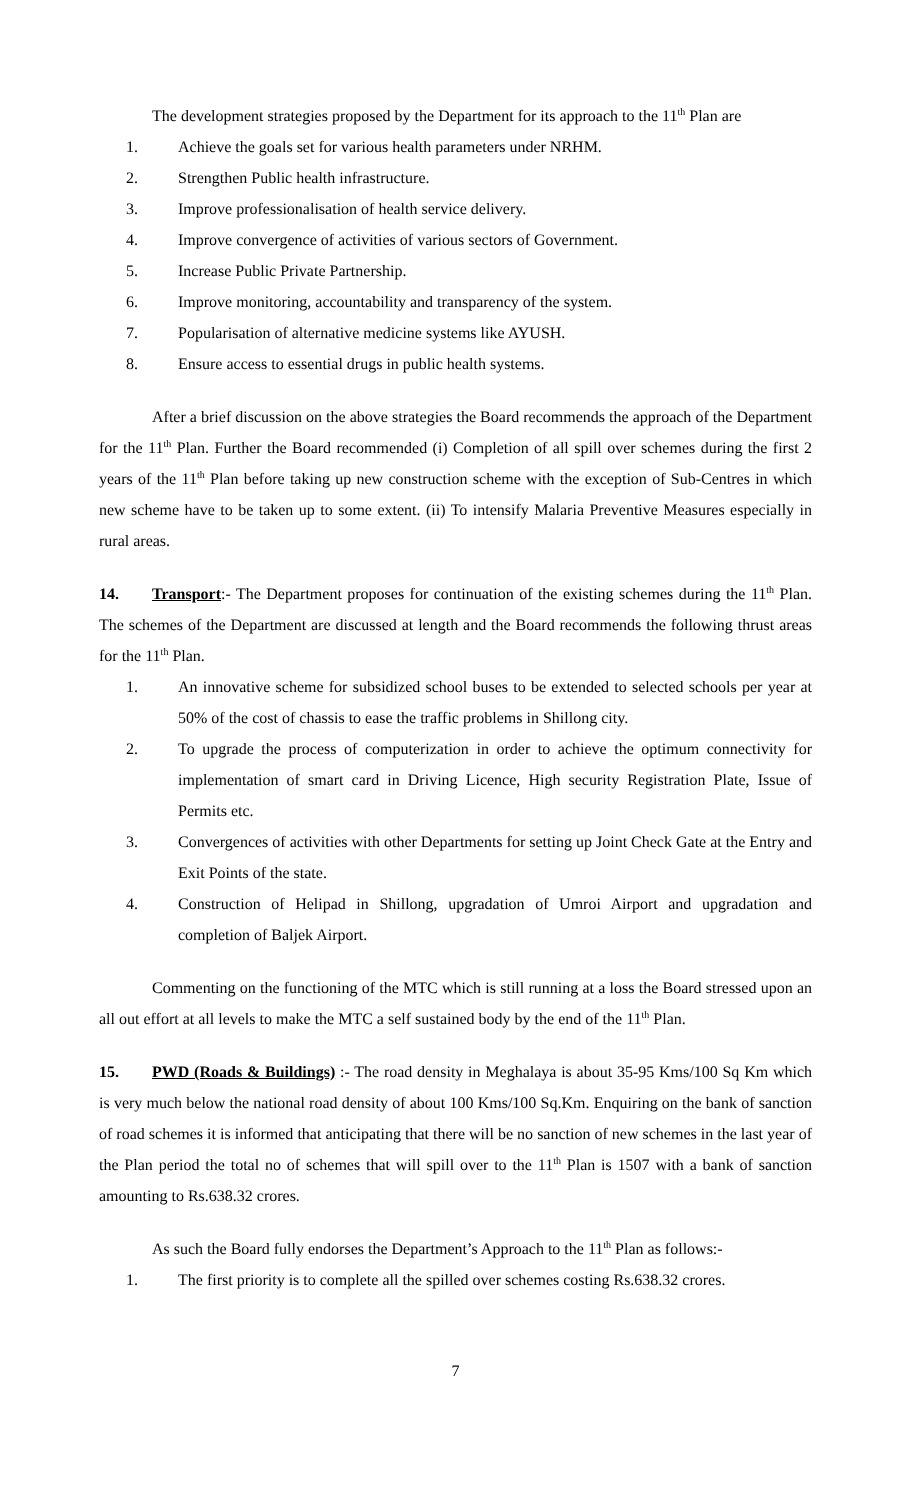The development strategies proposed by the Department for its approach to the 11<sup>th</sup> Plan are
1. Achieve the goals set for various health parameters under NRHM.
2. Strengthen Public health infrastructure.
3. Improve professionalisation of health service delivery.
4. Improve convergence of activities of various sectors of Government.
5. Increase Public Private Partnership.
6. Improve monitoring, accountability and transparency of the system.
7. Popularisation of alternative medicine systems like AYUSH.
8. Ensure access to essential drugs in public health systems.
After a brief discussion on the above strategies the Board recommends the approach of the Department for the 11<sup>th</sup> Plan. Further the Board recommended (i) Completion of all spill over schemes during the first 2 years of the 11<sup>th</sup> Plan before taking up new construction scheme with the exception of Sub-Centres in which new scheme have to be taken up to some extent. (ii) To intensify Malaria Preventive Measures especially in rural areas.
14. Transport:- The Department proposes for continuation of the existing schemes during the 11<sup>th</sup> Plan. The schemes of the Department are discussed at length and the Board recommends the following thrust areas for the 11<sup>th</sup> Plan.
1. An innovative scheme for subsidized school buses to be extended to selected schools per year at 50% of the cost of chassis to ease the traffic problems in Shillong city.
2. To upgrade the process of computerization in order to achieve the optimum connectivity for implementation of smart card in Driving Licence, High security Registration Plate, Issue of Permits etc.
3. Convergences of activities with other Departments for setting up Joint Check Gate at the Entry and Exit Points of the state.
4. Construction of Helipad in Shillong, upgradation of Umroi Airport and upgradation and completion of Baljek Airport.
Commenting on the functioning of the MTC which is still running at a loss the Board stressed upon an all out effort at all levels to make the MTC a self sustained body by the end of the 11<sup>th</sup> Plan.
15. PWD (Roads & Buildings) :- The road density in Meghalaya is about 35-95 Kms/100 Sq Km which is very much below the national road density of about 100 Kms/100 Sq.Km. Enquiring on the bank of sanction of road schemes it is informed that anticipating that there will be no sanction of new schemes in the last year of the Plan period the total no of schemes that will spill over to the 11<sup>th</sup> Plan is 1507 with a bank of sanction amounting to Rs.638.32 crores.
As such the Board fully endorses the Department’s Approach to the 11<sup>th</sup> Plan as follows:-
1. The first priority is to complete all the spilled over schemes costing Rs.638.32 crores.
7